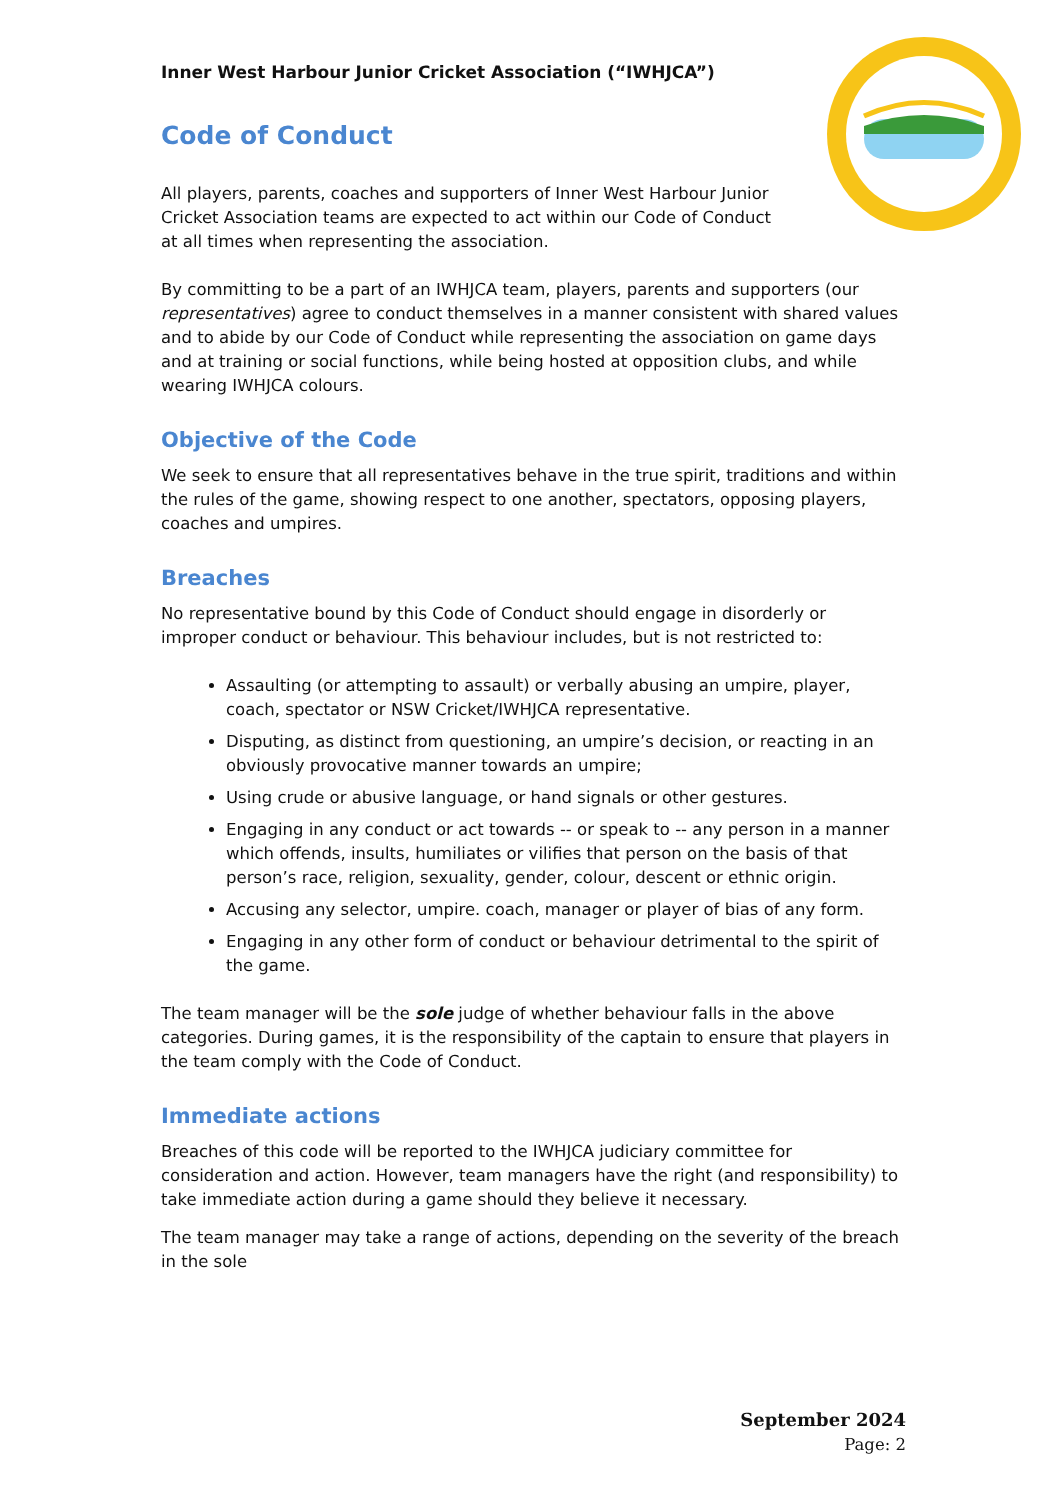Inner West Harbour Junior Cricket Association (“IWHJCA”)
Code of Conduct
All players, parents, coaches and supporters of Inner West Harbour Junior Cricket Association teams are expected to act within our Code of Conduct at all times when representing the association.
By committing to be a part of an IWHJCA team, players, parents and supporters (our representatives) agree to conduct themselves in a manner consistent with shared values and to abide by our Code of Conduct while representing the association on game days and at training or social functions, while being hosted at opposition clubs, and while wearing IWHJCA colours.
Objective of the Code
We seek to ensure that all representatives behave in the true spirit, traditions and within the rules of the game, showing respect to one another, spectators, opposing players, coaches and umpires.
Breaches
No representative bound by this Code of Conduct should engage in disorderly or improper conduct or behaviour. This behaviour includes, but is not restricted to:
Assaulting (or attempting to assault) or verbally abusing an umpire, player, coach, spectator or NSW Cricket/IWHJCA representative.
Disputing, as distinct from questioning, an umpire’s decision, or reacting in an obviously provocative manner towards an umpire;
Using crude or abusive language, or hand signals or other gestures.
Engaging in any conduct or act towards -- or speak to -- any person in a manner which offends, insults, humiliates or vilifies that person on the basis of that person’s race, religion, sexuality, gender, colour, descent or ethnic origin.
Accusing any selector, umpire. coach, manager or player of bias of any form.
Engaging in any other form of conduct or behaviour detrimental to the spirit of the game.
The team manager will be the sole judge of whether behaviour falls in the above categories. During games, it is the responsibility of the captain to ensure that players in the team comply with the Code of Conduct.
Immediate actions
Breaches of this code will be reported to the IWHJCA judiciary committee for consideration and action. However, team managers have the right (and responsibility) to take immediate action during a game should they believe it necessary.
The team manager may take a range of actions, depending on the severity of the breach in the sole
September 2024
Page: 2